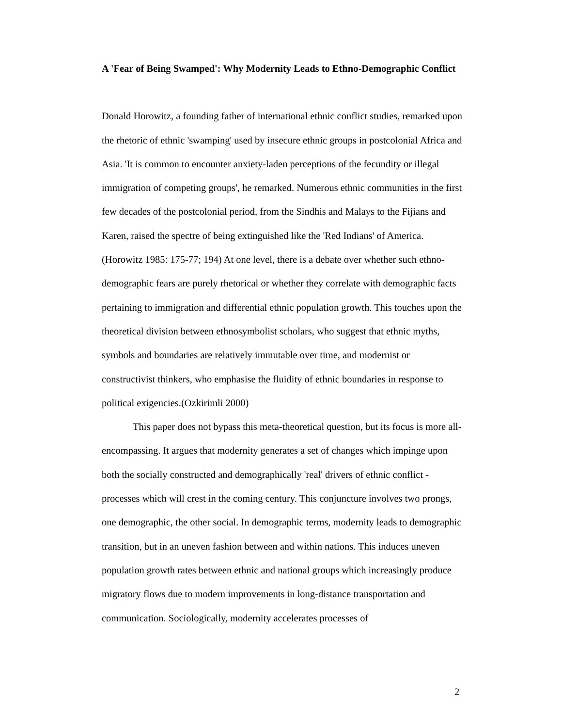A 'Fear of Being Swamped': Why Modernity Leads to Ethno-Demographic Conflict
Donald Horowitz, a founding father of international ethnic conflict studies, remarked upon the rhetoric of ethnic 'swamping' used by insecure ethnic groups in postcolonial Africa and Asia. 'It is common to encounter anxiety-laden perceptions of the fecundity or illegal immigration of competing groups', he remarked. Numerous ethnic communities in the first few decades of the postcolonial period, from the Sindhis and Malays to the Fijians and Karen, raised the spectre of being extinguished like the 'Red Indians' of America. (Horowitz 1985: 175-77; 194) At one level, there is a debate over whether such ethno-demographic fears are purely rhetorical or whether they correlate with demographic facts pertaining to immigration and differential ethnic population growth. This touches upon the theoretical division between ethnosymbolist scholars, who suggest that ethnic myths, symbols and boundaries are relatively immutable over time, and modernist or constructivist thinkers, who emphasise the fluidity of ethnic boundaries in response to political exigencies.(Ozkirimli 2000)
This paper does not bypass this meta-theoretical question, but its focus is more all-encompassing. It argues that modernity generates a set of changes which impinge upon both the socially constructed and demographically 'real' drivers of ethnic conflict - processes which will crest in the coming century. This conjuncture involves two prongs, one demographic, the other social. In demographic terms, modernity leads to demographic transition, but in an uneven fashion between and within nations. This induces uneven population growth rates between ethnic and national groups which increasingly produce migratory flows due to modern improvements in long-distance transportation and communication. Sociologically, modernity accelerates processes of
2